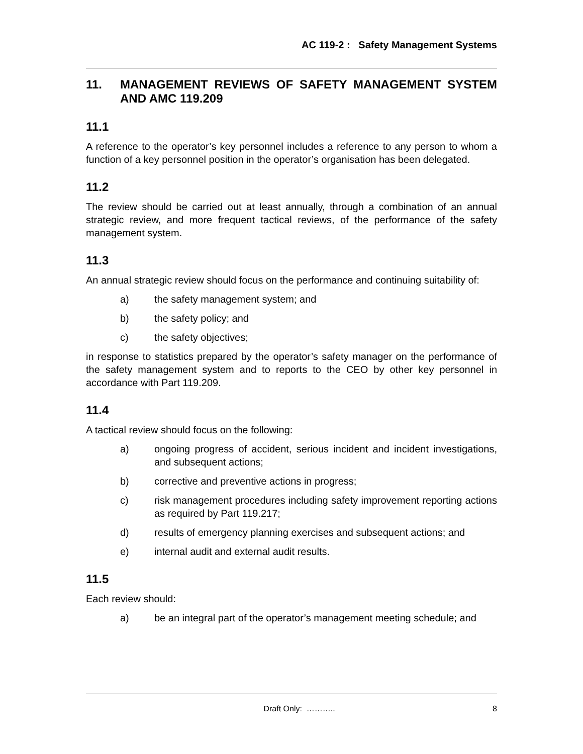AC 119-2 : Safety Management Systems
11. MANAGEMENT REVIEWS OF SAFETY MANAGEMENT SYSTEM AND AMC 119.209
11.1
A reference to the operator’s key personnel includes a reference to any person to whom a function of a key personnel position in the operator’s organisation has been delegated.
11.2
The review should be carried out at least annually, through a combination of an annual strategic review, and more frequent tactical reviews, of the performance of the safety management system.
11.3
An annual strategic review should focus on the performance and continuing suitability of:
a) the safety management system; and
b) the safety policy; and
c) the safety objectives;
in response to statistics prepared by the operator’s safety manager on the performance of the safety management system and to reports to the CEO by other key personnel in accordance with Part 119.209.
11.4
A tactical review should focus on the following:
a) ongoing progress of accident, serious incident and incident investigations, and subsequent actions;
b) corrective and preventive actions in progress;
c) risk management procedures including safety improvement reporting actions as required by Part 119.217;
d) results of emergency planning exercises and subsequent actions; and
e) internal audit and external audit results.
11.5
Each review should:
a) be an integral part of the operator’s management meeting schedule; and
Draft Only: ……….. 8